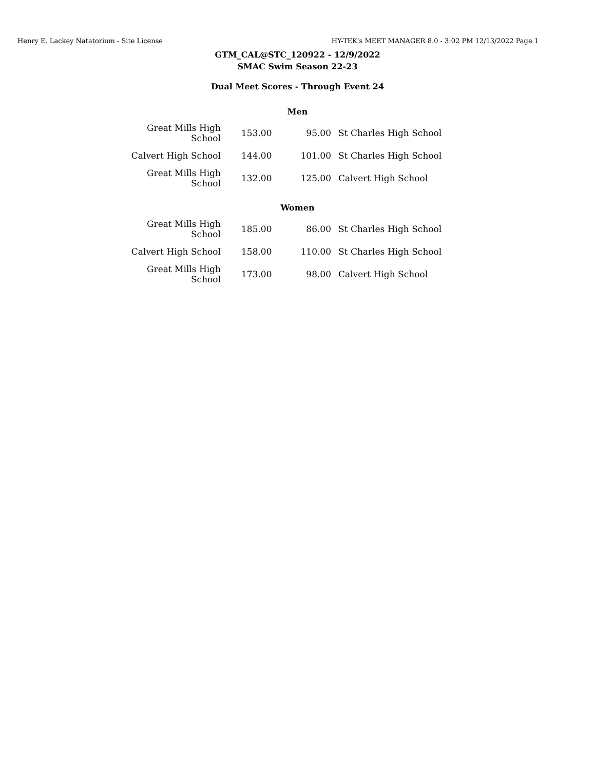Henry E. Lackey Natatorium - Site License HY-TEK's MEET MANAGER 8.0 - 3:02 PM 12/13/2022 Page 1
GTM_CAL@STC_120922 - 12/9/2022
SMAC Swim Season 22-23
Dual Meet Scores - Through Event 24
Men
| Great Mills High School | 153.00 | 95.00 | St Charles High School |
| Calvert High School | 144.00 | 101.00 | St Charles High School |
| Great Mills High School | 132.00 | 125.00 | Calvert High School |
Women
| Great Mills High School | 185.00 | 86.00 | St Charles High School |
| Calvert High School | 158.00 | 110.00 | St Charles High School |
| Great Mills High School | 173.00 | 98.00 | Calvert High School |